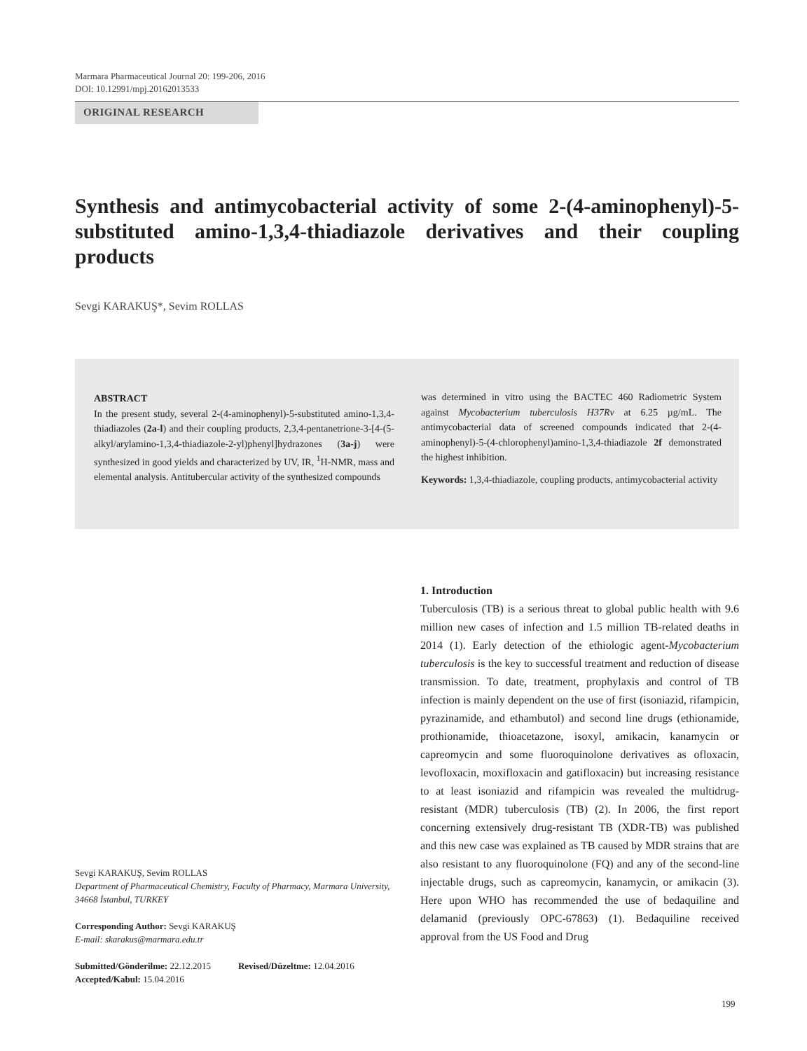Marmara Pharmaceutical Journal 20: 199-206, 2016
DOI: 10.12991/mpj.20162013533
ORIGINAL RESEARCH
Synthesis and antimycobacterial activity of some 2-(4-aminophenyl)-5-substituted amino-1,3,4-thiadiazole derivatives and their coupling products
Sevgi KARAKUŞ*, Sevim ROLLAS
ABSTRACT
In the present study, several 2-(4-aminophenyl)-5-substituted amino-1,3,4-thiadiazoles (2a-l) and their coupling products, 2,3,4-pentanetrione-3-[4-(5-alkyl/arylamino-1,3,4-thiadiazole-2-yl)phenyl]hydrazones (3a-j) were synthesized in good yields and characterized by UV, IR, <sup>1</sup>H-NMR, mass and elemental analysis. Antitubercular activity of the synthesized compounds
was determined in vitro using the BACTEC 460 Radiometric System against Mycobacterium tuberculosis H37Rv at 6.25 µg/mL. The antimycobacterial data of screened compounds indicated that 2-(4-aminophenyl)-5-(4-chlorophenyl)amino-1,3,4-thiadiazole 2f demonstrated the highest inhibition.
Keywords: 1,3,4-thiadiazole, coupling products, antimycobacterial activity
Sevgi KARAKUŞ, Sevim ROLLAS
Department of Pharmaceutical Chemistry, Faculty of Pharmacy, Marmara University, 34668 İstanbul, TURKEY
Corresponding Author: Sevgi KARAKUŞ
E-mail: skarakus@marmara.edu.tr
Submitted/Gönderilme: 22.12.2015 Revised/Düzeltme: 12.04.2016
Accepted/Kabul: 15.04.2016
1. Introduction
Tuberculosis (TB) is a serious threat to global public health with 9.6 million new cases of infection and 1.5 million TB-related deaths in 2014 (1). Early detection of the ethiologic agent-Mycobacterium tuberculosis is the key to successful treatment and reduction of disease transmission. To date, treatment, prophylaxis and control of TB infection is mainly dependent on the use of first (isoniazid, rifampicin, pyrazinamide, and ethambutol) and second line drugs (ethionamide, prothionamide, thioacetazone, isoxyl, amikacin, kanamycin or capreomycin and some fluoroquinolone derivatives as ofloxacin, levofloxacin, moxifloxacin and gatifloxacin) but increasing resistance to at least isoniazid and rifampicin was revealed the multidrug-resistant (MDR) tuberculosis (TB) (2). In 2006, the first report concerning extensively drug-resistant TB (XDR-TB) was published and this new case was explained as TB caused by MDR strains that are also resistant to any fluoroquinolone (FQ) and any of the second-line injectable drugs, such as capreomycin, kanamycin, or amikacin (3). Here upon WHO has recommended the use of bedaquiline and delamanid (previously OPC-67863) (1). Bedaquiline received approval from the US Food and Drug
199